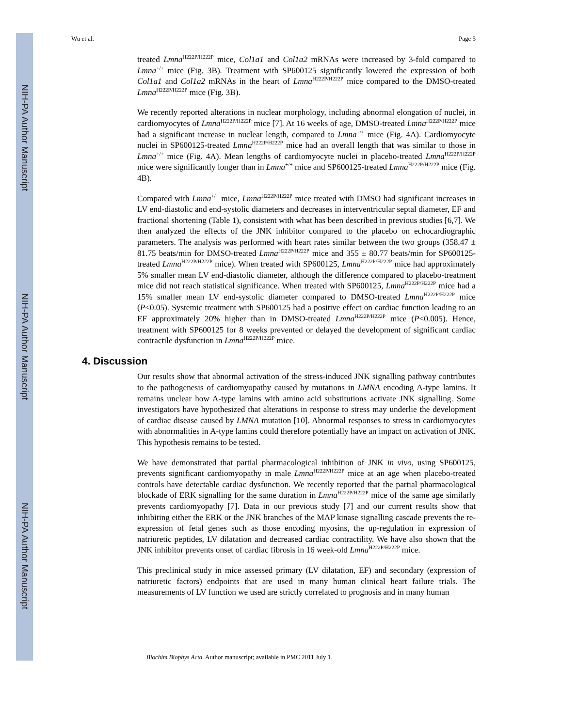NIH-PA Author Manuscript
NIH-PA Author Manuscript
NIH-PA Author Manuscript
Wu et al. Page 5
treated Lmna<sup>H222P/H222P</sup> mice, Col1a1 and Col1a2 mRNAs were increased by 3-fold compared to Lmna<sup>+/+</sup> mice (Fig. 3B). Treatment with SP600125 significantly lowered the expression of both Col1a1 and Col1a2 mRNAs in the heart of Lmna<sup>H222P/H222P</sup> mice compared to the DMSO-treated Lmna<sup>H222P/H222P</sup> mice (Fig. 3B).
We recently reported alterations in nuclear morphology, including abnormal elongation of nuclei, in cardiomyocytes of Lmna<sup>H222P/H222P</sup> mice [7]. At 16 weeks of age, DMSO-treated Lmna<sup>H222P/H222P</sup> mice had a significant increase in nuclear length, compared to Lmna<sup>+/+</sup> mice (Fig. 4A). Cardiomyocyte nuclei in SP600125-treated Lmna<sup>H222P/H222P</sup> mice had an overall length that was similar to those in Lmna<sup>+/+</sup> mice (Fig. 4A). Mean lengths of cardiomyocyte nuclei in placebo-treated Lmna<sup>H222P/H222P</sup> mice were significantly longer than in Lmna<sup>+/+</sup> mice and SP600125-treated Lmna<sup>H222P/H222P</sup> mice (Fig. 4B).
Compared with Lmna<sup>+/+</sup> mice, Lmna<sup>H222P/H222P</sup> mice treated with DMSO had significant increases in LV end-diastolic and end-systolic diameters and decreases in interventricular septal diameter, EF and fractional shortening (Table 1), consistent with what has been described in previous studies [6,7]. We then analyzed the effects of the JNK inhibitor compared to the placebo on echocardiographic parameters. The analysis was performed with heart rates similar between the two groups (358.47 ± 81.75 beats/min for DMSO-treated Lmna<sup>H222P/H222P</sup> mice and 355 ± 80.77 beats/min for SP600125-treated Lmna<sup>H222P/H222P</sup> mice). When treated with SP600125, Lmna<sup>H222P/H222P</sup> mice had approximately 5% smaller mean LV end-diastolic diameter, although the difference compared to placebo-treatment mice did not reach statistical significance. When treated with SP600125, Lmna<sup>H222P/H222P</sup> mice had a 15% smaller mean LV end-systolic diameter compared to DMSO-treated Lmna<sup>H222P/H222P</sup> mice (P<0.05). Systemic treatment with SP600125 had a positive effect on cardiac function leading to an EF approximately 20% higher than in DMSO-treated Lmna<sup>H222P/H222P</sup> mice (P<0.005). Hence, treatment with SP600125 for 8 weeks prevented or delayed the development of significant cardiac contractile dysfunction in Lmna<sup>H222P/H222P</sup> mice.
4. Discussion
Our results show that abnormal activation of the stress-induced JNK signalling pathway contributes to the pathogenesis of cardiomyopathy caused by mutations in LMNA encoding A-type lamins. It remains unclear how A-type lamins with amino acid substitutions activate JNK signalling. Some investigators have hypothesized that alterations in response to stress may underlie the development of cardiac disease caused by LMNA mutation [10]. Abnormal responses to stress in cardiomyocytes with abnormalities in A-type lamins could therefore potentially have an impact on activation of JNK. This hypothesis remains to be tested.
We have demonstrated that partial pharmacological inhibition of JNK in vivo, using SP600125, prevents significant cardiomyopathy in male Lmna<sup>H222P/H222P</sup> mice at an age when placebo-treated controls have detectable cardiac dysfunction. We recently reported that the partial pharmacological blockade of ERK signalling for the same duration in Lmna<sup>H222P/H222P</sup> mice of the same age similarly prevents cardiomyopathy [7]. Data in our previous study [7] and our current results show that inhibiting either the ERK or the JNK branches of the MAP kinase signalling cascade prevents the re-expression of fetal genes such as those encoding myosins, the up-regulation in expression of natriuretic peptides, LV dilatation and decreased cardiac contractility. We have also shown that the JNK inhibitor prevents onset of cardiac fibrosis in 16 week-old Lmna<sup>H222P/H222P</sup> mice.
This preclinical study in mice assessed primary (LV dilatation, EF) and secondary (expression of natriuretic factors) endpoints that are used in many human clinical heart failure trials. The measurements of LV function we used are strictly correlated to prognosis and in many human
Biochim Biophys Acta. Author manuscript; available in PMC 2011 July 1.